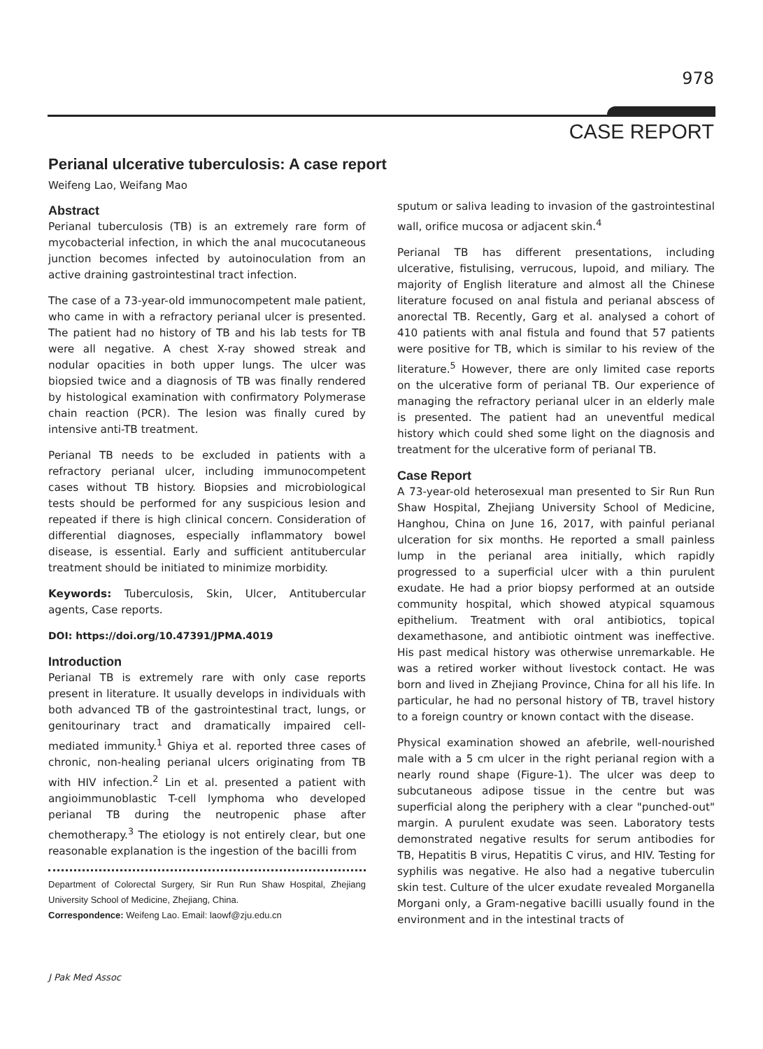978
CASE REPORT
Perianal ulcerative tuberculosis: A case report
Weifeng Lao, Weifang Mao
Abstract
Perianal tuberculosis (TB) is an extremely rare form of mycobacterial infection, in which the anal mucocutaneous junction becomes infected by autoinoculation from an active draining gastrointestinal tract infection.
The case of a 73-year-old immunocompetent male patient, who came in with a refractory perianal ulcer is presented. The patient had no history of TB and his lab tests for TB were all negative. A chest X-ray showed streak and nodular opacities in both upper lungs. The ulcer was biopsied twice and a diagnosis of TB was finally rendered by histological examination with confirmatory Polymerase chain reaction (PCR). The lesion was finally cured by intensive anti-TB treatment.
Perianal TB needs to be excluded in patients with a refractory perianal ulcer, including immunocompetent cases without TB history. Biopsies and microbiological tests should be performed for any suspicious lesion and repeated if there is high clinical concern. Consideration of differential diagnoses, especially inflammatory bowel disease, is essential. Early and sufficient antitubercular treatment should be initiated to minimize morbidity.
Keywords: Tuberculosis, Skin, Ulcer, Antitubercular agents, Case reports.
DOI: https://doi.org/10.47391/JPMA.4019
Introduction
Perianal TB is extremely rare with only case reports present in literature. It usually develops in individuals with both advanced TB of the gastrointestinal tract, lungs, or genitourinary tract and dramatically impaired cell-mediated immunity.<sup>1</sup> Ghiya et al. reported three cases of chronic, non-healing perianal ulcers originating from TB with HIV infection.<sup>2</sup> Lin et al. presented a patient with angioimmunoblastic T-cell lymphoma who developed perianal TB during the neutropenic phase after chemotherapy.<sup>3</sup> The etiology is not entirely clear, but one reasonable explanation is the ingestion of the bacilli from
Department of Colorectal Surgery, Sir Run Run Shaw Hospital, Zhejiang University School of Medicine, Zhejiang, China.
Correspondence: Weifeng Lao. Email: laowf@zju.edu.cn
sputum or saliva leading to invasion of the gastrointestinal wall, orifice mucosa or adjacent skin.<sup>4</sup>
Perianal TB has different presentations, including ulcerative, fistulising, verrucous, lupoid, and miliary. The majority of English literature and almost all the Chinese literature focused on anal fistula and perianal abscess of anorectal TB. Recently, Garg et al. analysed a cohort of 410 patients with anal fistula and found that 57 patients were positive for TB, which is similar to his review of the literature.<sup>5</sup> However, there are only limited case reports on the ulcerative form of perianal TB. Our experience of managing the refractory perianal ulcer in an elderly male is presented. The patient had an uneventful medical history which could shed some light on the diagnosis and treatment for the ulcerative form of perianal TB.
Case Report
A 73-year-old heterosexual man presented to Sir Run Run Shaw Hospital, Zhejiang University School of Medicine, Hanghou, China on June 16, 2017, with painful perianal ulceration for six months. He reported a small painless lump in the perianal area initially, which rapidly progressed to a superficial ulcer with a thin purulent exudate. He had a prior biopsy performed at an outside community hospital, which showed atypical squamous epithelium. Treatment with oral antibiotics, topical dexamethasone, and antibiotic ointment was ineffective. His past medical history was otherwise unremarkable. He was a retired worker without livestock contact. He was born and lived in Zhejiang Province, China for all his life. In particular, he had no personal history of TB, travel history to a foreign country or known contact with the disease.
Physical examination showed an afebrile, well-nourished male with a 5 cm ulcer in the right perianal region with a nearly round shape (Figure-1). The ulcer was deep to subcutaneous adipose tissue in the centre but was superficial along the periphery with a clear "punched-out" margin. A purulent exudate was seen. Laboratory tests demonstrated negative results for serum antibodies for TB, Hepatitis B virus, Hepatitis C virus, and HIV. Testing for syphilis was negative. He also had a negative tuberculin skin test. Culture of the ulcer exudate revealed Morganella Morgani only, a Gram-negative bacilli usually found in the environment and in the intestinal tracts of
J Pak Med Assoc